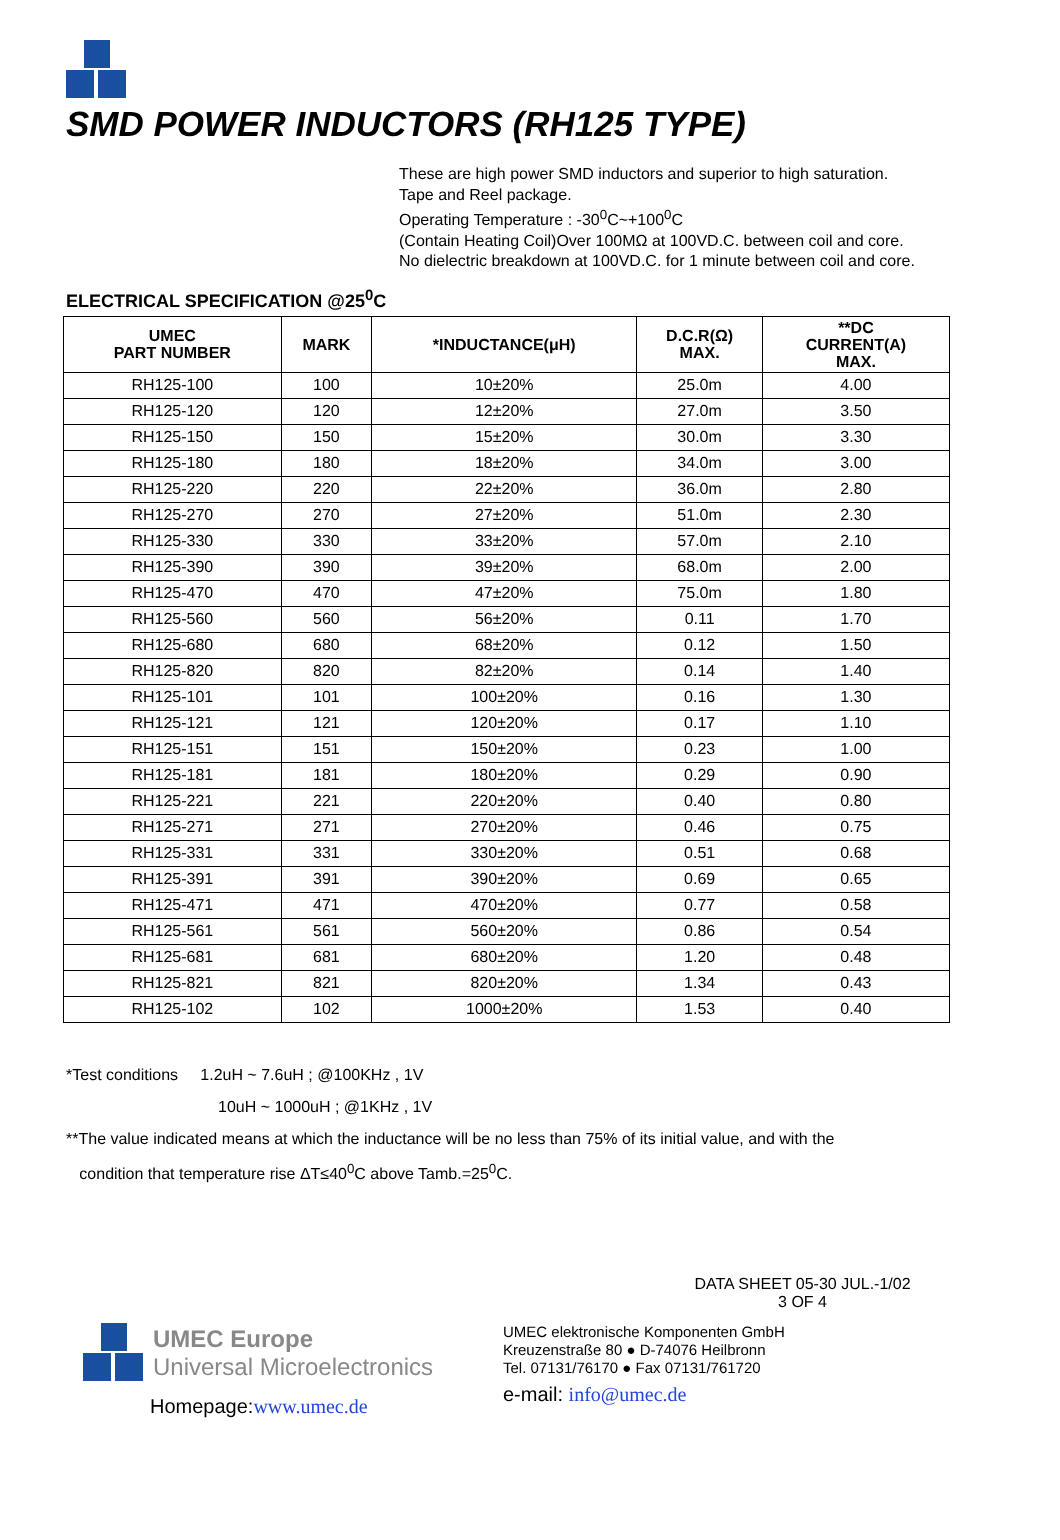SMD POWER INDUCTORS (RH125 TYPE)
These are high power SMD inductors and superior to high saturation.
Tape and Reel package.
Operating Temperature : -30<sup>0</sup>C~+100<sup>0</sup>C
(Contain Heating Coil)Over 100MΩ at 100VD.C. between coil and core.
No dielectric breakdown at 100VD.C. for 1 minute between coil and core.
ELECTRICAL SPECIFICATION @25<sup>0</sup>C
| UMEC PART NUMBER | MARK | *INDUCTANCE(μH) | D.C.R(Ω) MAX. | **DC CURRENT(A) MAX. |
| --- | --- | --- | --- | --- |
| RH125-100 | 100 | 10±20% | 25.0m | 4.00 |
| RH125-120 | 120 | 12±20% | 27.0m | 3.50 |
| RH125-150 | 150 | 15±20% | 30.0m | 3.30 |
| RH125-180 | 180 | 18±20% | 34.0m | 3.00 |
| RH125-220 | 220 | 22±20% | 36.0m | 2.80 |
| RH125-270 | 270 | 27±20% | 51.0m | 2.30 |
| RH125-330 | 330 | 33±20% | 57.0m | 2.10 |
| RH125-390 | 390 | 39±20% | 68.0m | 2.00 |
| RH125-470 | 470 | 47±20% | 75.0m | 1.80 |
| RH125-560 | 560 | 56±20% | 0.11 | 1.70 |
| RH125-680 | 680 | 68±20% | 0.12 | 1.50 |
| RH125-820 | 820 | 82±20% | 0.14 | 1.40 |
| RH125-101 | 101 | 100±20% | 0.16 | 1.30 |
| RH125-121 | 121 | 120±20% | 0.17 | 1.10 |
| RH125-151 | 151 | 150±20% | 0.23 | 1.00 |
| RH125-181 | 181 | 180±20% | 0.29 | 0.90 |
| RH125-221 | 221 | 220±20% | 0.40 | 0.80 |
| RH125-271 | 271 | 270±20% | 0.46 | 0.75 |
| RH125-331 | 331 | 330±20% | 0.51 | 0.68 |
| RH125-391 | 391 | 390±20% | 0.69 | 0.65 |
| RH125-471 | 471 | 470±20% | 0.77 | 0.58 |
| RH125-561 | 561 | 560±20% | 0.86 | 0.54 |
| RH125-681 | 681 | 680±20% | 1.20 | 0.48 |
| RH125-821 | 821 | 820±20% | 1.34 | 0.43 |
| RH125-102 | 102 | 1000±20% | 1.53 | 0.40 |
*Test conditions 1.2uH ~ 7.6uH ; @100KHz , 1V
10uH ~ 1000uH ; @1KHz , 1V
**The value indicated means at which the inductance will be no less than 75% of its initial value, and with the
condition that temperature rise ΔT≤40<sup>0</sup>C above Tamb.=25<sup>0</sup>C.
DATA SHEET 05-30 JUL.-1/02
3 OF 4
UMEC Europe
Universal Microelectronics
Homepage:www.umec.de
UMEC elektronische Komponenten GmbH
Kreuzenstraße 80 ● D-74076 Heilbronn
Tel. 07131/76170 ● Fax 07131/761720
e-mail: info@umec.de